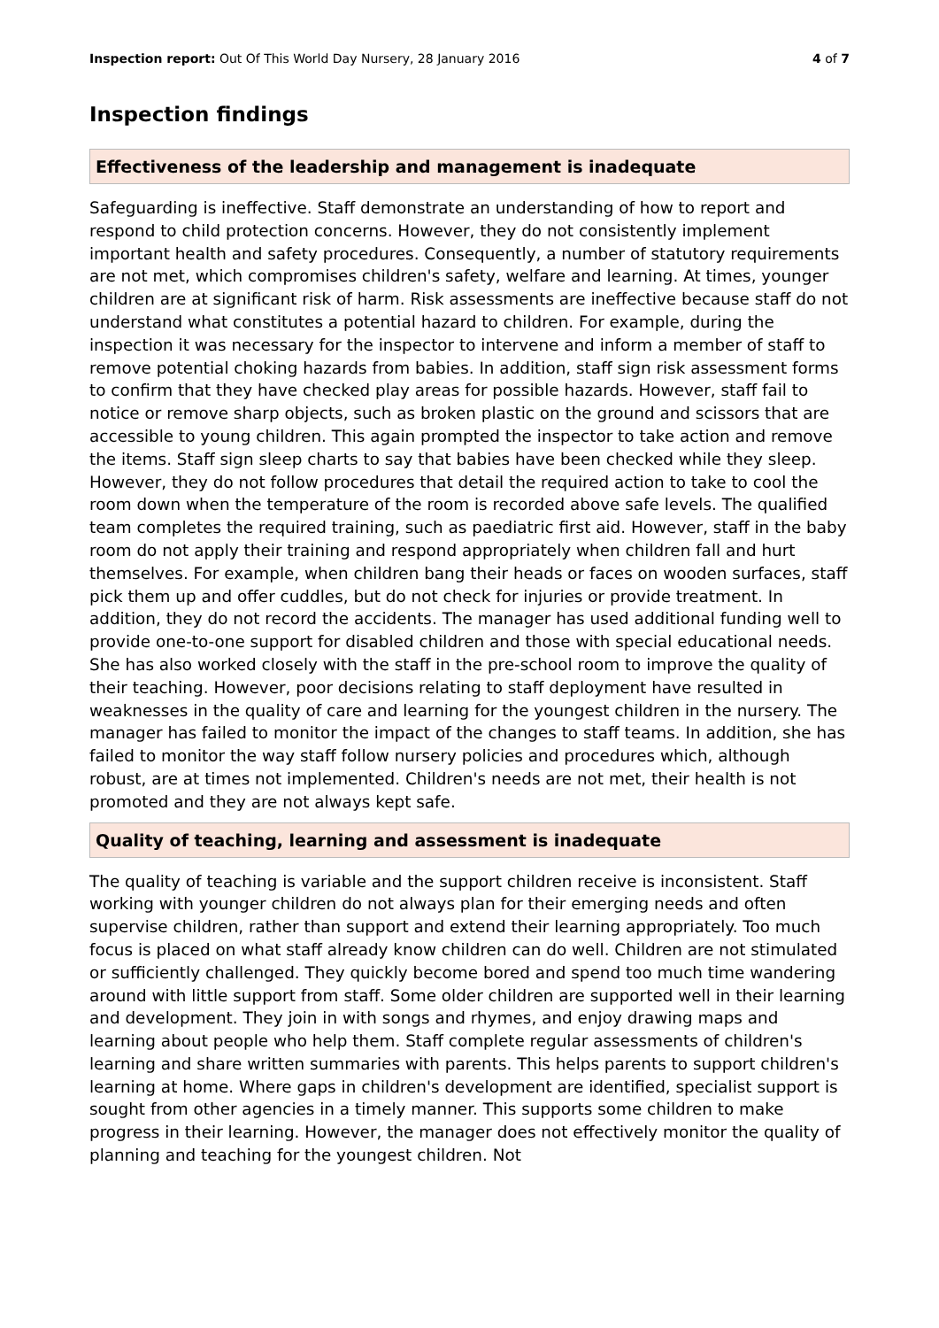Inspection report: Out Of This World Day Nursery, 28 January 2016
4 of 7
Inspection findings
Effectiveness of the leadership and management is inadequate
Safeguarding is ineffective. Staff demonstrate an understanding of how to report and respond to child protection concerns. However, they do not consistently implement important health and safety procedures. Consequently, a number of statutory requirements are not met, which compromises children's safety, welfare and learning. At times, younger children are at significant risk of harm. Risk assessments are ineffective because staff do not understand what constitutes a potential hazard to children. For example, during the inspection it was necessary for the inspector to intervene and inform a member of staff to remove potential choking hazards from babies. In addition, staff sign risk assessment forms to confirm that they have checked play areas for possible hazards. However, staff fail to notice or remove sharp objects, such as broken plastic on the ground and scissors that are accessible to young children. This again prompted the inspector to take action and remove the items. Staff sign sleep charts to say that babies have been checked while they sleep. However, they do not follow procedures that detail the required action to take to cool the room down when the temperature of the room is recorded above safe levels. The qualified team completes the required training, such as paediatric first aid. However, staff in the baby room do not apply their training and respond appropriately when children fall and hurt themselves. For example, when children bang their heads or faces on wooden surfaces, staff pick them up and offer cuddles, but do not check for injuries or provide treatment. In addition, they do not record the accidents. The manager has used additional funding well to provide one-to-one support for disabled children and those with special educational needs. She has also worked closely with the staff in the pre-school room to improve the quality of their teaching. However, poor decisions relating to staff deployment have resulted in weaknesses in the quality of care and learning for the youngest children in the nursery. The manager has failed to monitor the impact of the changes to staff teams. In addition, she has failed to monitor the way staff follow nursery policies and procedures which, although robust, are at times not implemented. Children's needs are not met, their health is not promoted and they are not always kept safe.
Quality of teaching, learning and assessment is inadequate
The quality of teaching is variable and the support children receive is inconsistent. Staff working with younger children do not always plan for their emerging needs and often supervise children, rather than support and extend their learning appropriately. Too much focus is placed on what staff already know children can do well. Children are not stimulated or sufficiently challenged. They quickly become bored and spend too much time wandering around with little support from staff. Some older children are supported well in their learning and development. They join in with songs and rhymes, and enjoy drawing maps and learning about people who help them. Staff complete regular assessments of children's learning and share written summaries with parents. This helps parents to support children's learning at home. Where gaps in children's development are identified, specialist support is sought from other agencies in a timely manner. This supports some children to make progress in their learning. However, the manager does not effectively monitor the quality of planning and teaching for the youngest children. Not